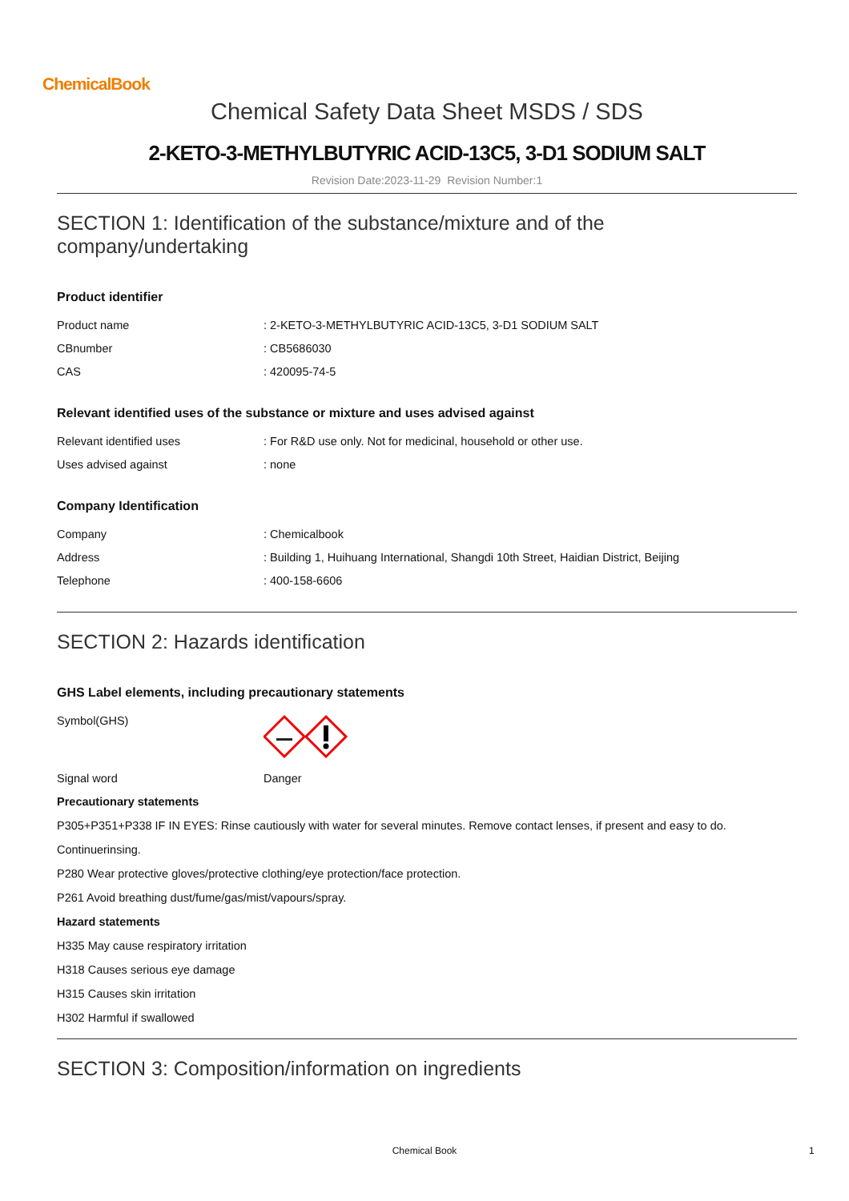ChemicalBook
Chemical Safety Data Sheet MSDS / SDS
2-KETO-3-METHYLBUTYRIC ACID-13C5, 3-D1 SODIUM SALT
Revision Date:2023-11-29 Revision Number:1
SECTION 1: Identification of the substance/mixture and of the company/undertaking
Product identifier
| Product name | : 2-KETO-3-METHYLBUTYRIC ACID-13C5, 3-D1 SODIUM SALT |
| CBnumber | : CB5686030 |
| CAS | : 420095-74-5 |
Relevant identified uses of the substance or mixture and uses advised against
| Relevant identified uses | : For R&D use only. Not for medicinal, household or other use. |
| Uses advised against | : none |
Company Identification
| Company | : Chemicalbook |
| Address | : Building 1, Huihuang International, Shangdi 10th Street, Haidian District, Beijing |
| Telephone | : 400-158-6606 |
SECTION 2: Hazards identification
GHS Label elements, including precautionary statements
| Symbol(GHS) | |
| Signal word | Danger |
Precautionary statements
P305+P351+P338 IF IN EYES: Rinse cautiously with water for several minutes. Remove contact lenses, if present and easy to do.
Continuerinsing.
P280 Wear protective gloves/protective clothing/eye protection/face protection.
P261 Avoid breathing dust/fume/gas/mist/vapours/spray.
Hazard statements
H335 May cause respiratory irritation
H318 Causes serious eye damage
H315 Causes skin irritation
H302 Harmful if swallowed
SECTION 3: Composition/information on ingredients
Chemical Book 1